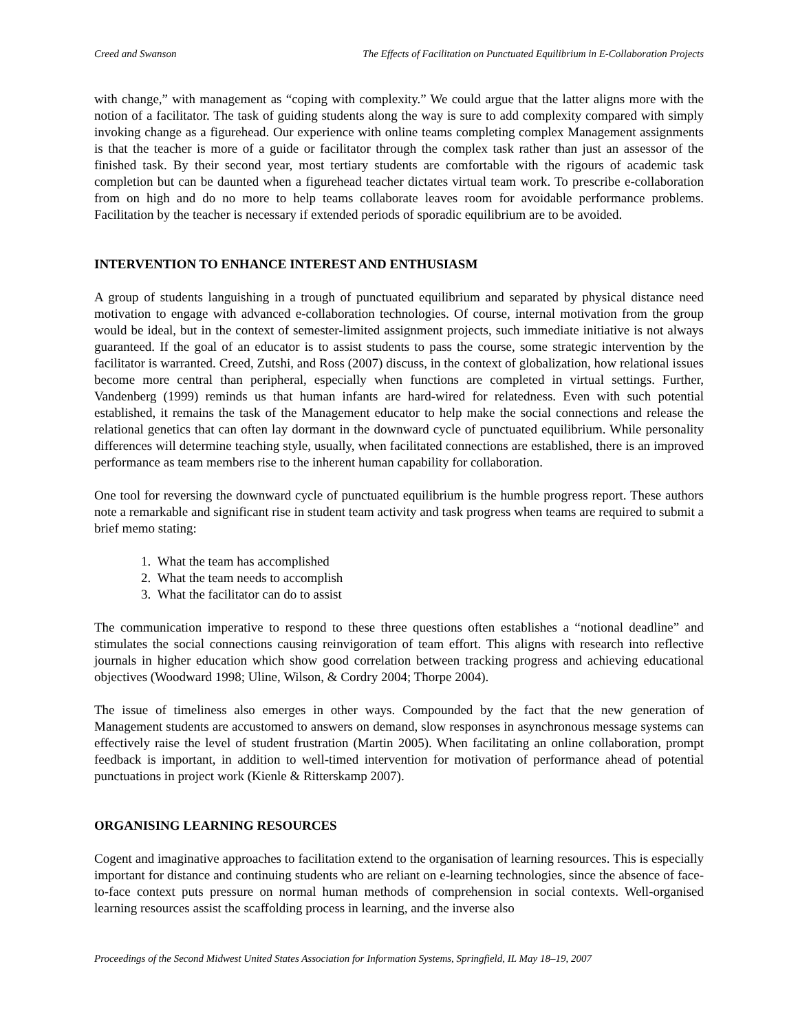Creed and Swanson The Effects of Facilitation on Punctuated Equilibrium in E-Collaboration Projects
with change,” with management as “coping with complexity.” We could argue that the latter aligns more with the notion of a facilitator. The task of guiding students along the way is sure to add complexity compared with simply invoking change as a figurehead. Our experience with online teams completing complex Management assignments is that the teacher is more of a guide or facilitator through the complex task rather than just an assessor of the finished task. By their second year, most tertiary students are comfortable with the rigours of academic task completion but can be daunted when a figurehead teacher dictates virtual team work. To prescribe e-collaboration from on high and do no more to help teams collaborate leaves room for avoidable performance problems. Facilitation by the teacher is necessary if extended periods of sporadic equilibrium are to be avoided.
INTERVENTION TO ENHANCE INTEREST AND ENTHUSIASM
A group of students languishing in a trough of punctuated equilibrium and separated by physical distance need motivation to engage with advanced e-collaboration technologies. Of course, internal motivation from the group would be ideal, but in the context of semester-limited assignment projects, such immediate initiative is not always guaranteed. If the goal of an educator is to assist students to pass the course, some strategic intervention by the facilitator is warranted. Creed, Zutshi, and Ross (2007) discuss, in the context of globalization, how relational issues become more central than peripheral, especially when functions are completed in virtual settings. Further, Vandenberg (1999) reminds us that human infants are hard-wired for relatedness. Even with such potential established, it remains the task of the Management educator to help make the social connections and release the relational genetics that can often lay dormant in the downward cycle of punctuated equilibrium. While personality differences will determine teaching style, usually, when facilitated connections are established, there is an improved performance as team members rise to the inherent human capability for collaboration.
One tool for reversing the downward cycle of punctuated equilibrium is the humble progress report. These authors note a remarkable and significant rise in student team activity and task progress when teams are required to submit a brief memo stating:
1. What the team has accomplished
2. What the team needs to accomplish
3. What the facilitator can do to assist
The communication imperative to respond to these three questions often establishes a “notional deadline” and stimulates the social connections causing reinvigoration of team effort. This aligns with research into reflective journals in higher education which show good correlation between tracking progress and achieving educational objectives (Woodward 1998; Uline, Wilson, & Cordry 2004; Thorpe 2004).
The issue of timeliness also emerges in other ways. Compounded by the fact that the new generation of Management students are accustomed to answers on demand, slow responses in asynchronous message systems can effectively raise the level of student frustration (Martin 2005). When facilitating an online collaboration, prompt feedback is important, in addition to well-timed intervention for motivation of performance ahead of potential punctuations in project work (Kienle & Ritterskamp 2007).
ORGANISING LEARNING RESOURCES
Cogent and imaginative approaches to facilitation extend to the organisation of learning resources. This is especially important for distance and continuing students who are reliant on e-learning technologies, since the absence of face-to-face context puts pressure on normal human methods of comprehension in social contexts. Well-organised learning resources assist the scaffolding process in learning, and the inverse also
Proceedings of the Second Midwest United States Association for Information Systems, Springfield, IL May 18–19, 2007